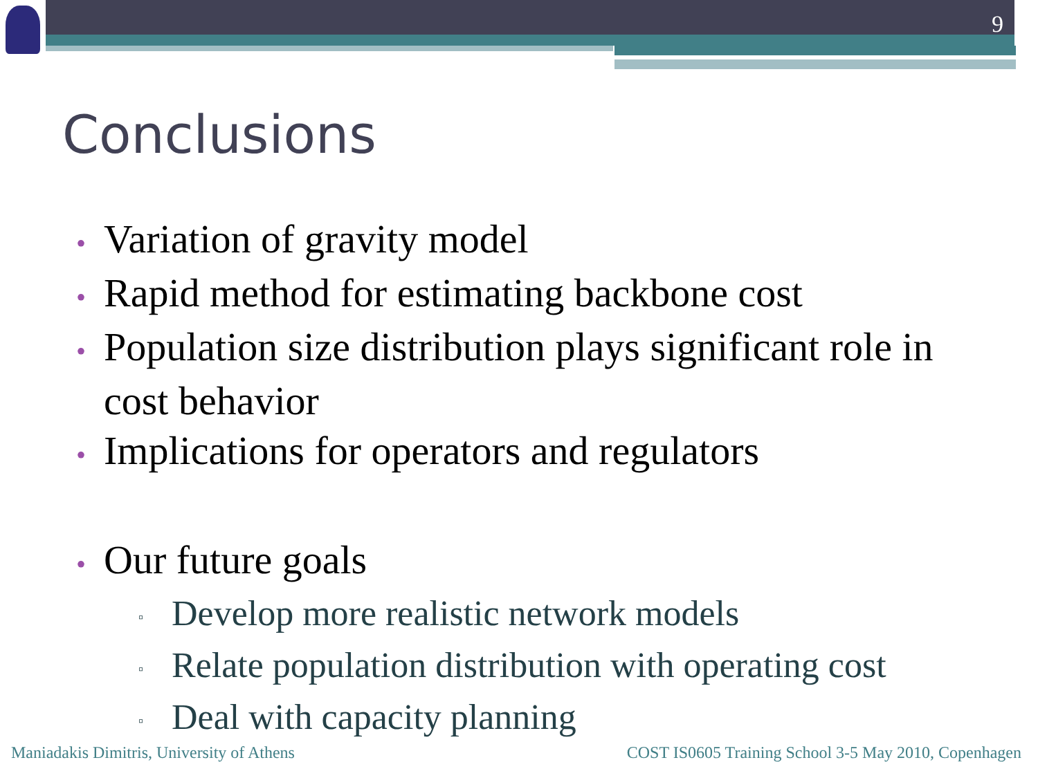9
Conclusions
• Variation of gravity model
• Rapid method for estimating backbone cost
• Population size distribution plays significant role in cost behavior
• Implications for operators and regulators
• Our future goals
▫ Develop more realistic network models
▫ Relate population distribution with operating cost
▫ Deal with capacity planning
Maniadakis Dimitris, University of Athens
COST IS0605 Training School 3-5 May 2010, Copenhagen